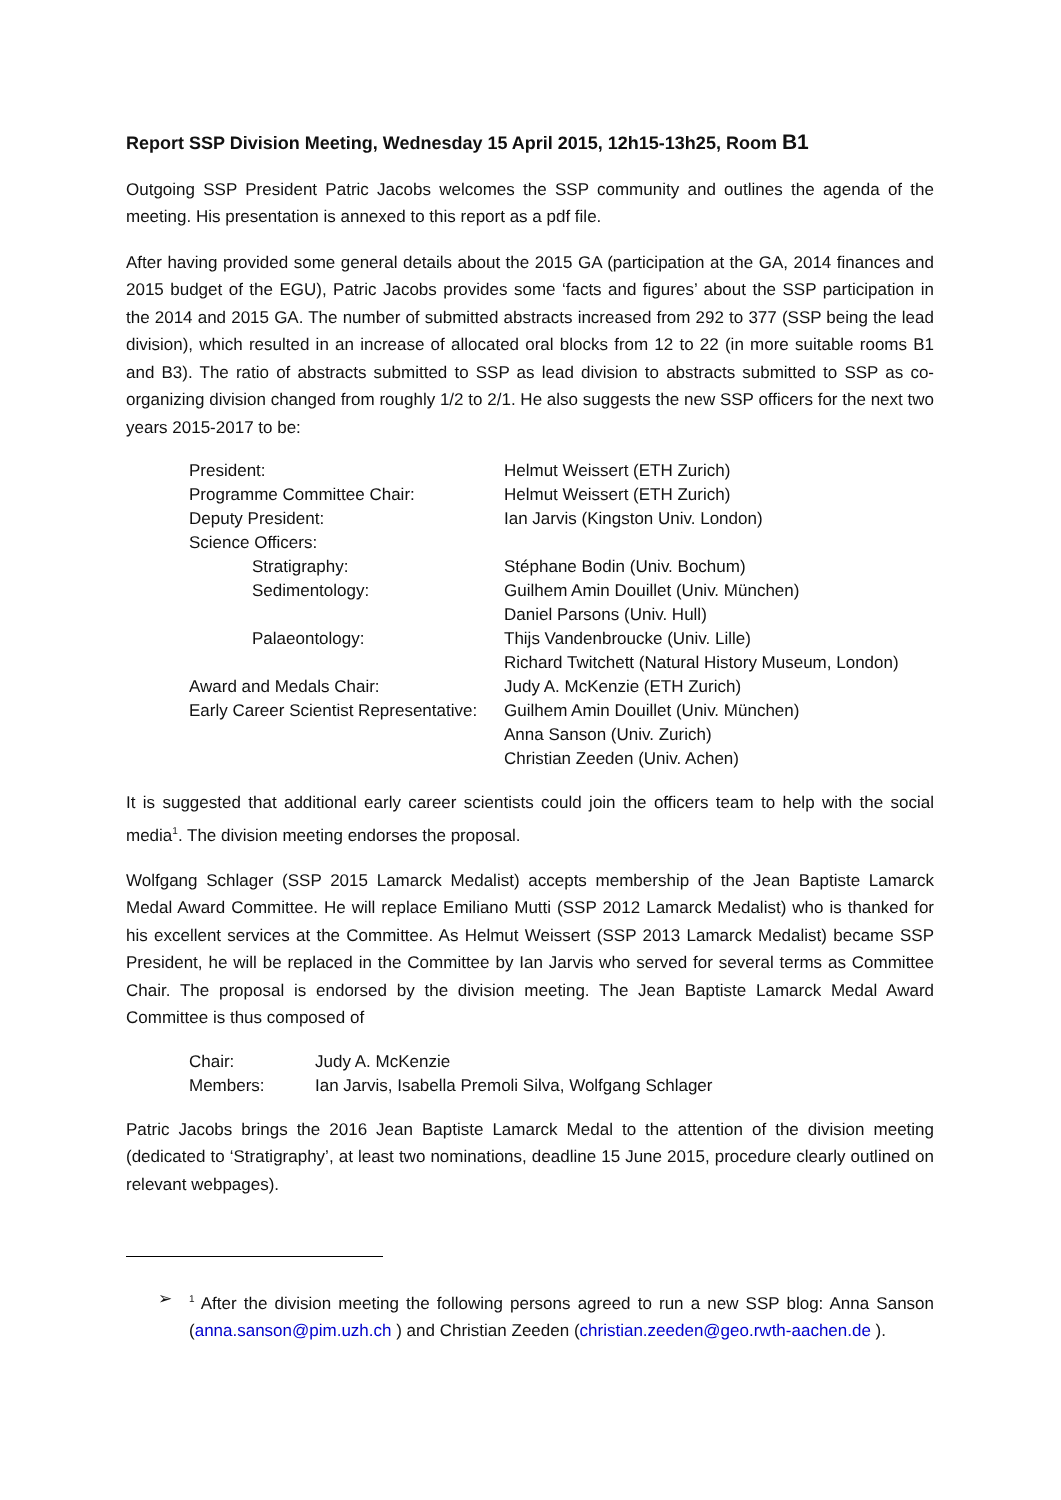Report SSP Division Meeting, Wednesday 15 April 2015, 12h15-13h25, Room B1
Outgoing SSP President Patric Jacobs welcomes the SSP community and outlines the agenda of the meeting. His presentation is annexed to this report as a pdf file.
After having provided some general details about the 2015 GA (participation at the GA, 2014 finances and 2015 budget of the EGU), Patric Jacobs provides some ‘facts and figures’ about the SSP participation in the 2014 and 2015 GA. The number of submitted abstracts increased from 292 to 377 (SSP being the lead division), which resulted in an increase of allocated oral blocks from 12 to 22 (in more suitable rooms B1 and B3). The ratio of abstracts submitted to SSP as lead division to abstracts submitted to SSP as co-organizing division changed from roughly 1/2 to 2/1. He also suggests the new SSP officers for the next two years 2015-2017 to be:
| President: | Helmut Weissert (ETH Zurich) |
| Programme Committee Chair: | Helmut Weissert (ETH Zurich) |
| Deputy President: | Ian Jarvis (Kingston Univ. London) |
| Science Officers: | |
| Stratigraphy: | Stéphane Bodin (Univ. Bochum) |
| Sedimentology: | Guilhem Amin Douillet (Univ. München) |
| | Daniel Parsons (Univ. Hull) |
| Palaeontology: | Thijs Vandenbroucke (Univ. Lille) |
| | Richard Twitchett (Natural History Museum, London) |
| Award and Medals Chair: | Judy A. McKenzie (ETH Zurich) |
| Early Career Scientist Representative: | Guilhem Amin Douillet (Univ. München) |
| | Anna Sanson (Univ. Zurich) |
| | Christian Zeeden (Univ. Achen) |
It is suggested that additional early career scientists could join the officers team to help with the social media<sup>1</sup>. The division meeting endorses the proposal.
Wolfgang Schlager (SSP 2015 Lamarck Medalist) accepts membership of the Jean Baptiste Lamarck Medal Award Committee. He will replace Emiliano Mutti (SSP 2012 Lamarck Medalist) who is thanked for his excellent services at the Committee. As Helmut Weissert (SSP 2013 Lamarck Medalist) became SSP President, he will be replaced in the Committee by Ian Jarvis who served for several terms as Committee Chair. The proposal is endorsed by the division meeting. The Jean Baptiste Lamarck Medal Award Committee is thus composed of
| Chair: | Judy A. McKenzie |
| Members: | Ian Jarvis, Isabella Premoli Silva, Wolfgang Schlager |
Patric Jacobs brings the 2016 Jean Baptiste Lamarck Medal to the attention of the division meeting (dedicated to ‘Stratigraphy’, at least two nominations, deadline 15 June 2015, procedure clearly outlined on relevant webpages).
➢<sup>1</sup> After the division meeting the following persons agreed to run a new SSP blog: Anna Sanson (anna.sanson@pim.uzh.ch ) and Christian Zeeden (christian.zeeden@geo.rwth-aachen.de ).